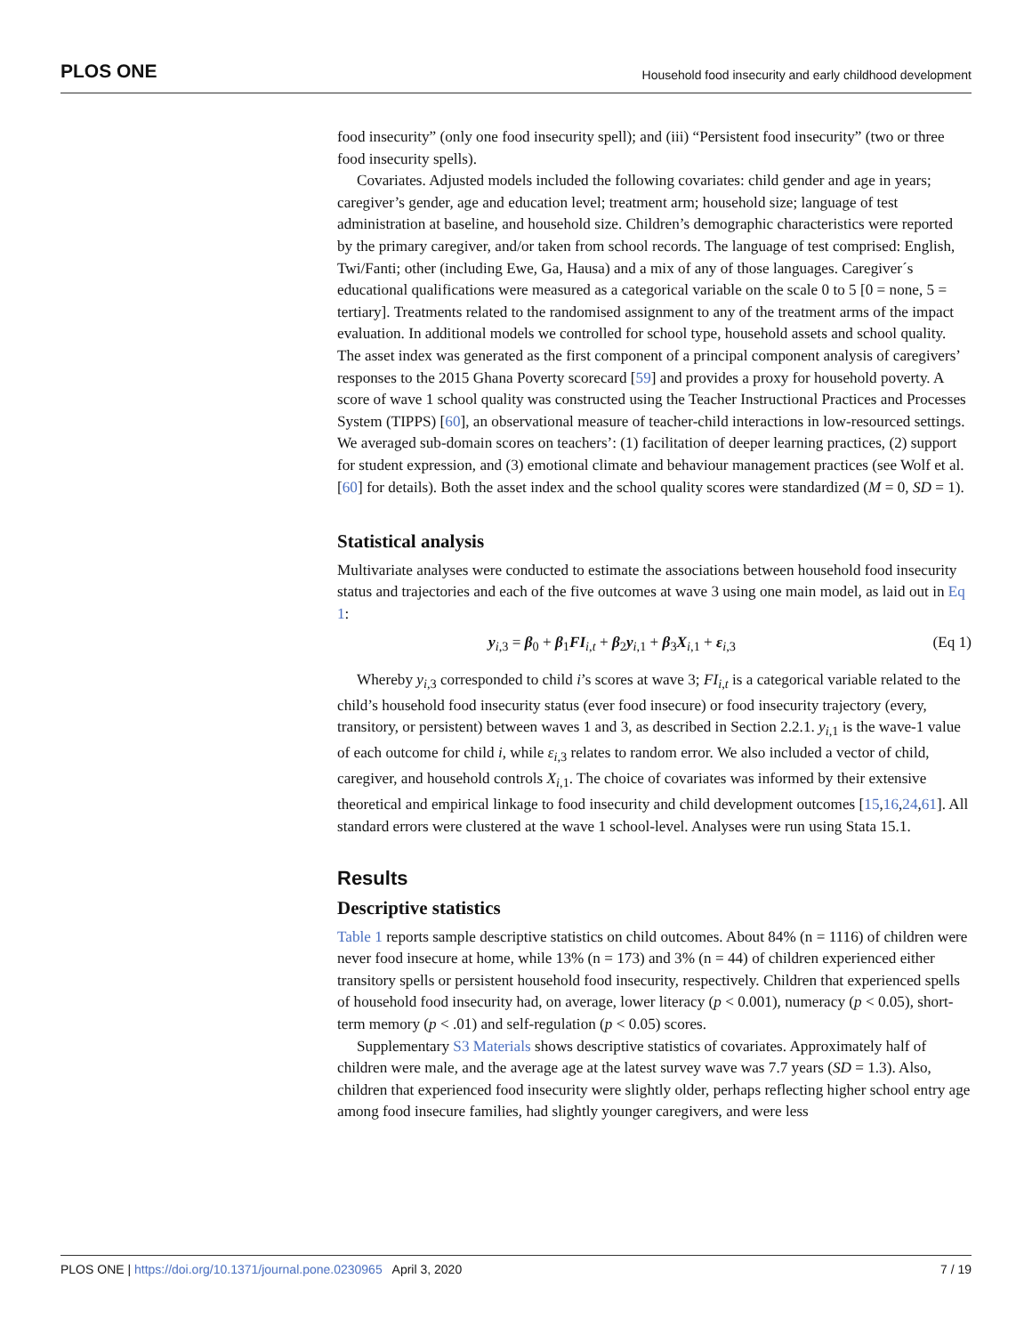PLOS ONE Household food insecurity and early childhood development
food insecurity” (only one food insecurity spell); and (iii) “Persistent food insecurity” (two or three food insecurity spells).
Covariates. Adjusted models included the following covariates: child gender and age in years; caregiver’s gender, age and education level; treatment arm; household size; language of test administration at baseline, and household size. Children’s demographic characteristics were reported by the primary caregiver, and/or taken from school records. The language of test comprised: English, Twi/Fanti; other (including Ewe, Ga, Hausa) and a mix of any of those languages. Caregiver´s educational qualifications were measured as a categorical variable on the scale 0 to 5 [0 = none, 5 = tertiary]. Treatments related to the randomised assignment to any of the treatment arms of the impact evaluation. In additional models we controlled for school type, household assets and school quality. The asset index was generated as the first component of a principal component analysis of caregivers’ responses to the 2015 Ghana Poverty scorecard [59] and provides a proxy for household poverty. A score of wave 1 school quality was constructed using the Teacher Instructional Practices and Processes System (TIPPS) [60], an observational measure of teacher-child interactions in low-resourced settings. We averaged sub-domain scores on teachers’: (1) facilitation of deeper learning practices, (2) support for student expression, and (3) emotional climate and behaviour management practices (see Wolf et al. [60] for details). Both the asset index and the school quality scores were standardized (M = 0, SD = 1).
Statistical analysis
Multivariate analyses were conducted to estimate the associations between household food insecurity status and trajectories and each of the five outcomes at wave 3 using one main model, as laid out in Eq 1:
y<sub>i,3</sub> = β<sub>0</sub> + β<sub>1</sub>FI<sub>i,t</sub> + β<sub>2</sub>y<sub>i,1</sub> + β<sub>3</sub>X<sub>i,1</sub> + ε<sub>i,3</sub> (Eq 1)
Whereby y<sub>i,3</sub> corresponded to child i’s scores at wave 3; FI<sub>i,t</sub> is a categorical variable related to the child’s household food insecurity status (ever food insecure) or food insecurity trajectory (every, transitory, or persistent) between waves 1 and 3, as described in Section 2.2.1. y<sub>i,1</sub> is the wave-1 value of each outcome for child i, while ε<sub>i,3</sub> relates to random error. We also included a vector of child, caregiver, and household controls X<sub>i,1</sub>. The choice of covariates was informed by their extensive theoretical and empirical linkage to food insecurity and child development outcomes [15,16,24,61]. All standard errors were clustered at the wave 1 school-level. Analyses were run using Stata 15.1.
Results
Descriptive statistics
Table 1 reports sample descriptive statistics on child outcomes. About 84% (n = 1116) of children were never food insecure at home, while 13% (n = 173) and 3% (n = 44) of children experienced either transitory spells or persistent household food insecurity, respectively. Children that experienced spells of household food insecurity had, on average, lower literacy (p < 0.001), numeracy (p < 0.05), short-term memory (p < .01) and self-regulation (p < 0.05) scores.
Supplementary S3 Materials shows descriptive statistics of covariates. Approximately half of children were male, and the average age at the latest survey wave was 7.7 years (SD = 1.3). Also, children that experienced food insecurity were slightly older, perhaps reflecting higher school entry age among food insecure families, had slightly younger caregivers, and were less
PLOS ONE | https://doi.org/10.1371/journal.pone.0230965 April 3, 2020 7 / 19